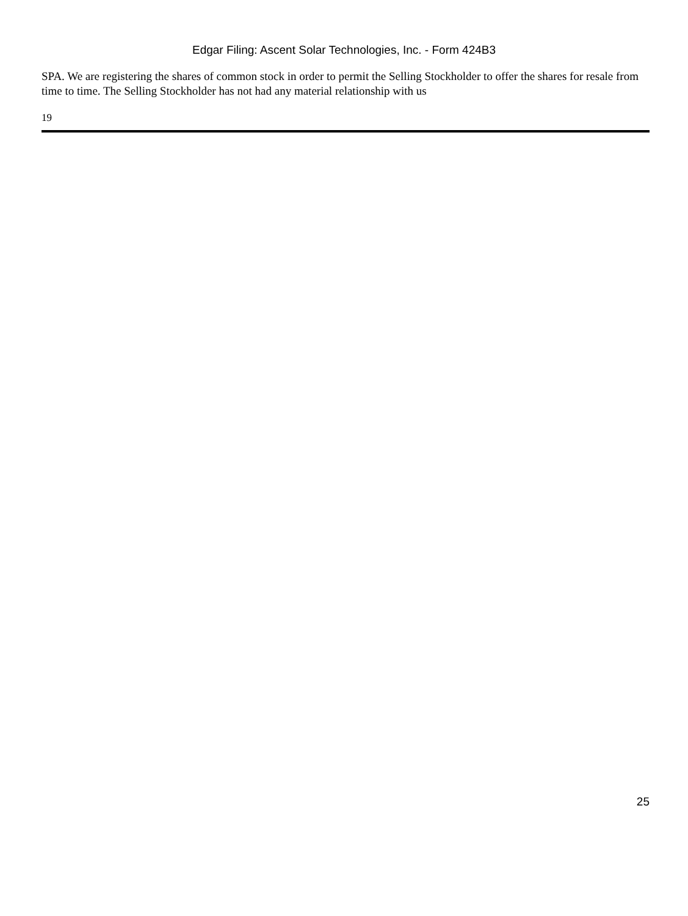Edgar Filing: Ascent Solar Technologies, Inc. - Form 424B3
SPA. We are registering the shares of common stock in order to permit the Selling Stockholder to offer the shares for resale from time to time. The Selling Stockholder has not had any material relationship with us
19
25